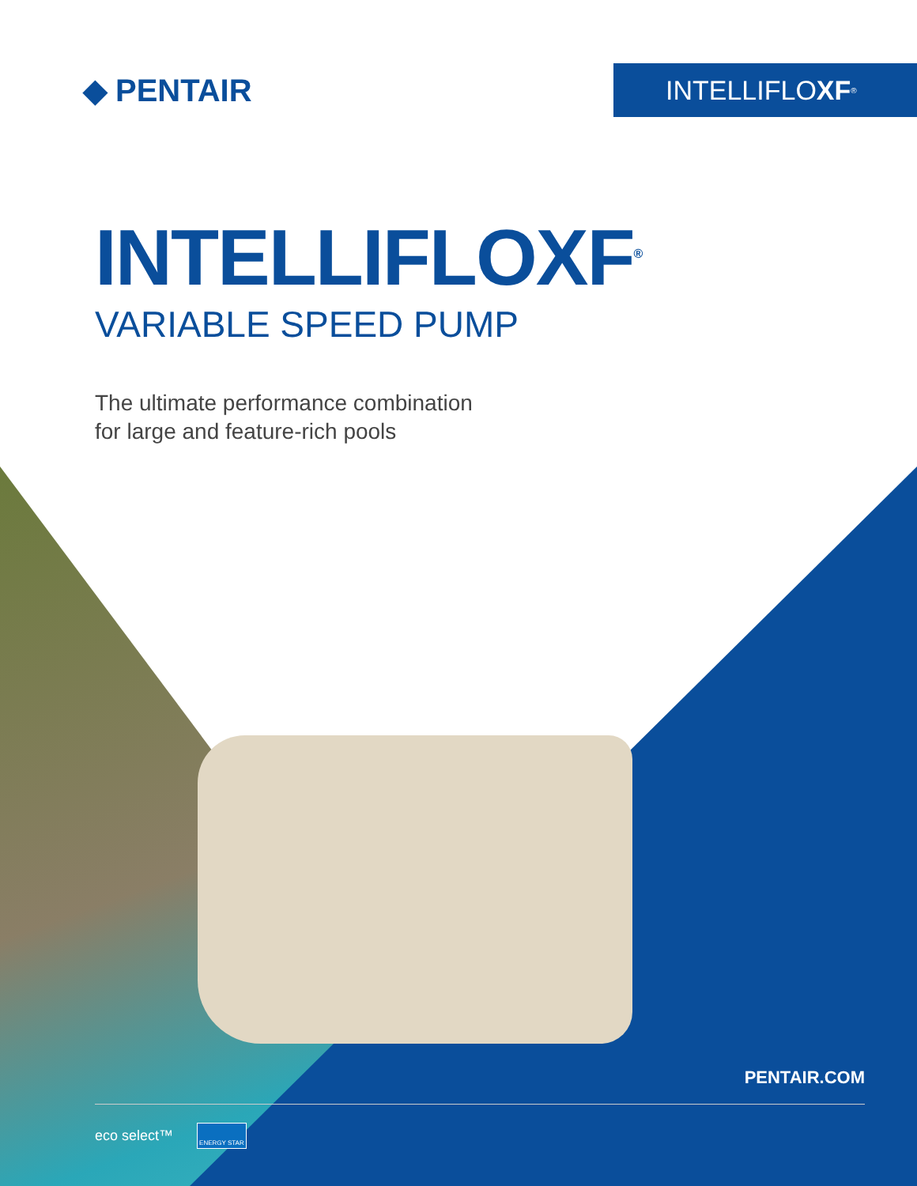◆ PENTAIR
INTELLIFLO XF<sup>®</sup>
INTELLIFLOXF<sup>®</sup>
VARIABLE SPEED PUMP
The ultimate performance combination
for large and feature-rich pools
PENTAIR.COM
eco select™ ENERGY STAR